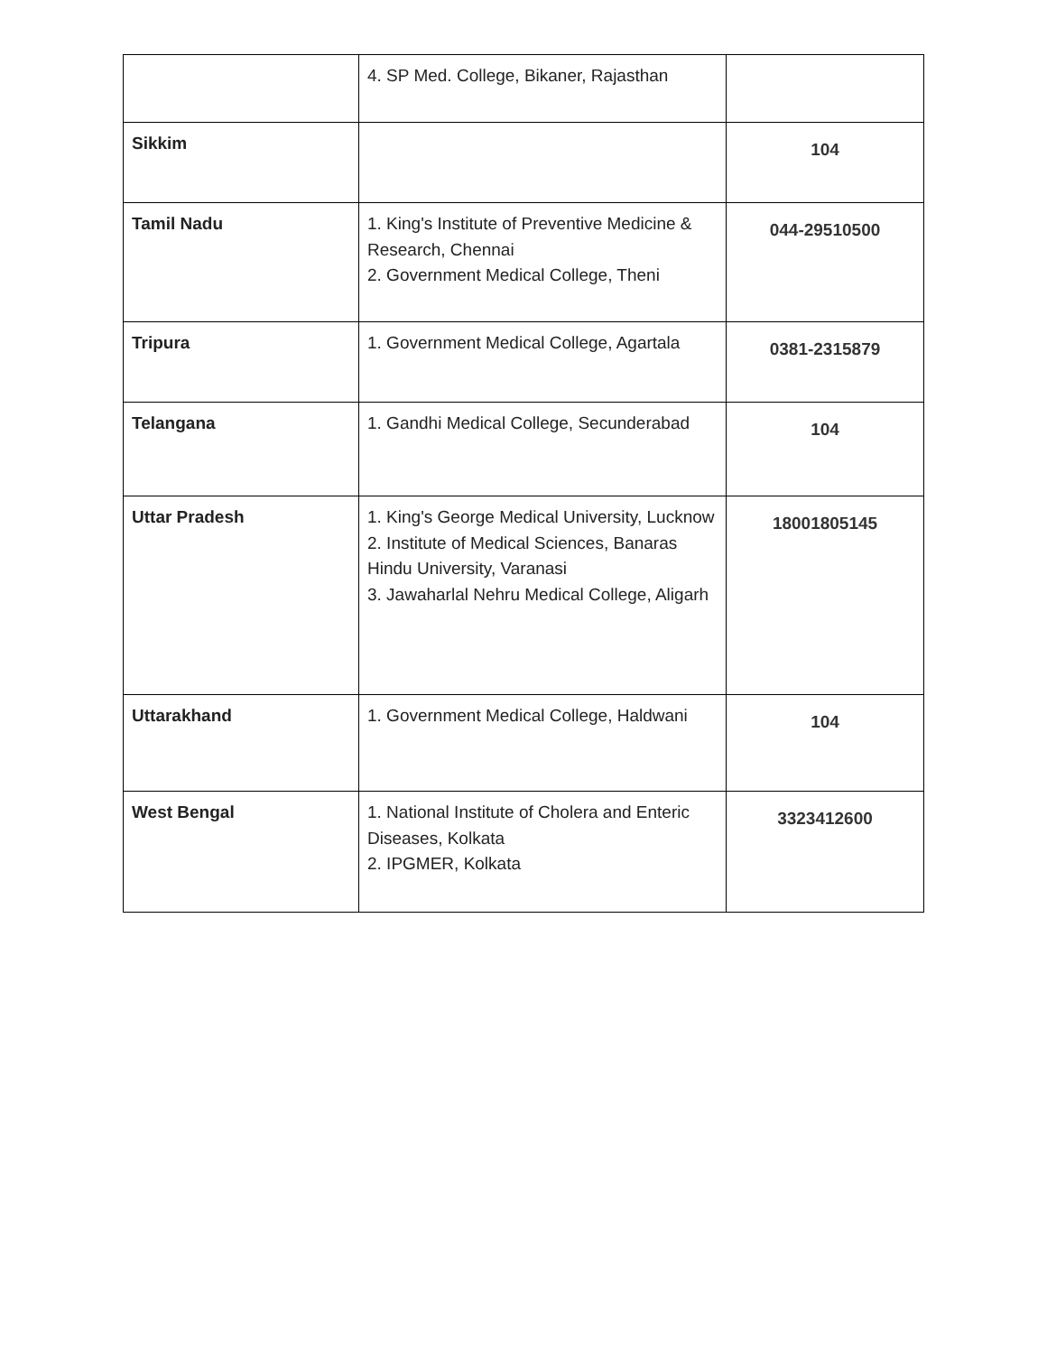| | 4. SP Med. College, Bikaner, Rajasthan | |
| Sikkim | | 104 |
| Tamil Nadu | 1. King's Institute of Preventive Medicine & Research, Chennai 2. Government Medical College, Theni | 044-29510500 |
| Tripura | 1. Government Medical College, Agartala | 0381-2315879 |
| Telangana | 1. Gandhi Medical College, Secunderabad | 104 |
| Uttar Pradesh | 1. King's George Medical University, Lucknow 2. Institute of Medical Sciences, Banaras Hindu University, Varanasi 3. Jawaharlal Nehru Medical College, Aligarh | 18001805145 |
| Uttarakhand | 1. Government Medical College, Haldwani | 104 |
| West Bengal | 1. National Institute of Cholera and Enteric Diseases, Kolkata 2. IPGMER, Kolkata | 3323412600 |